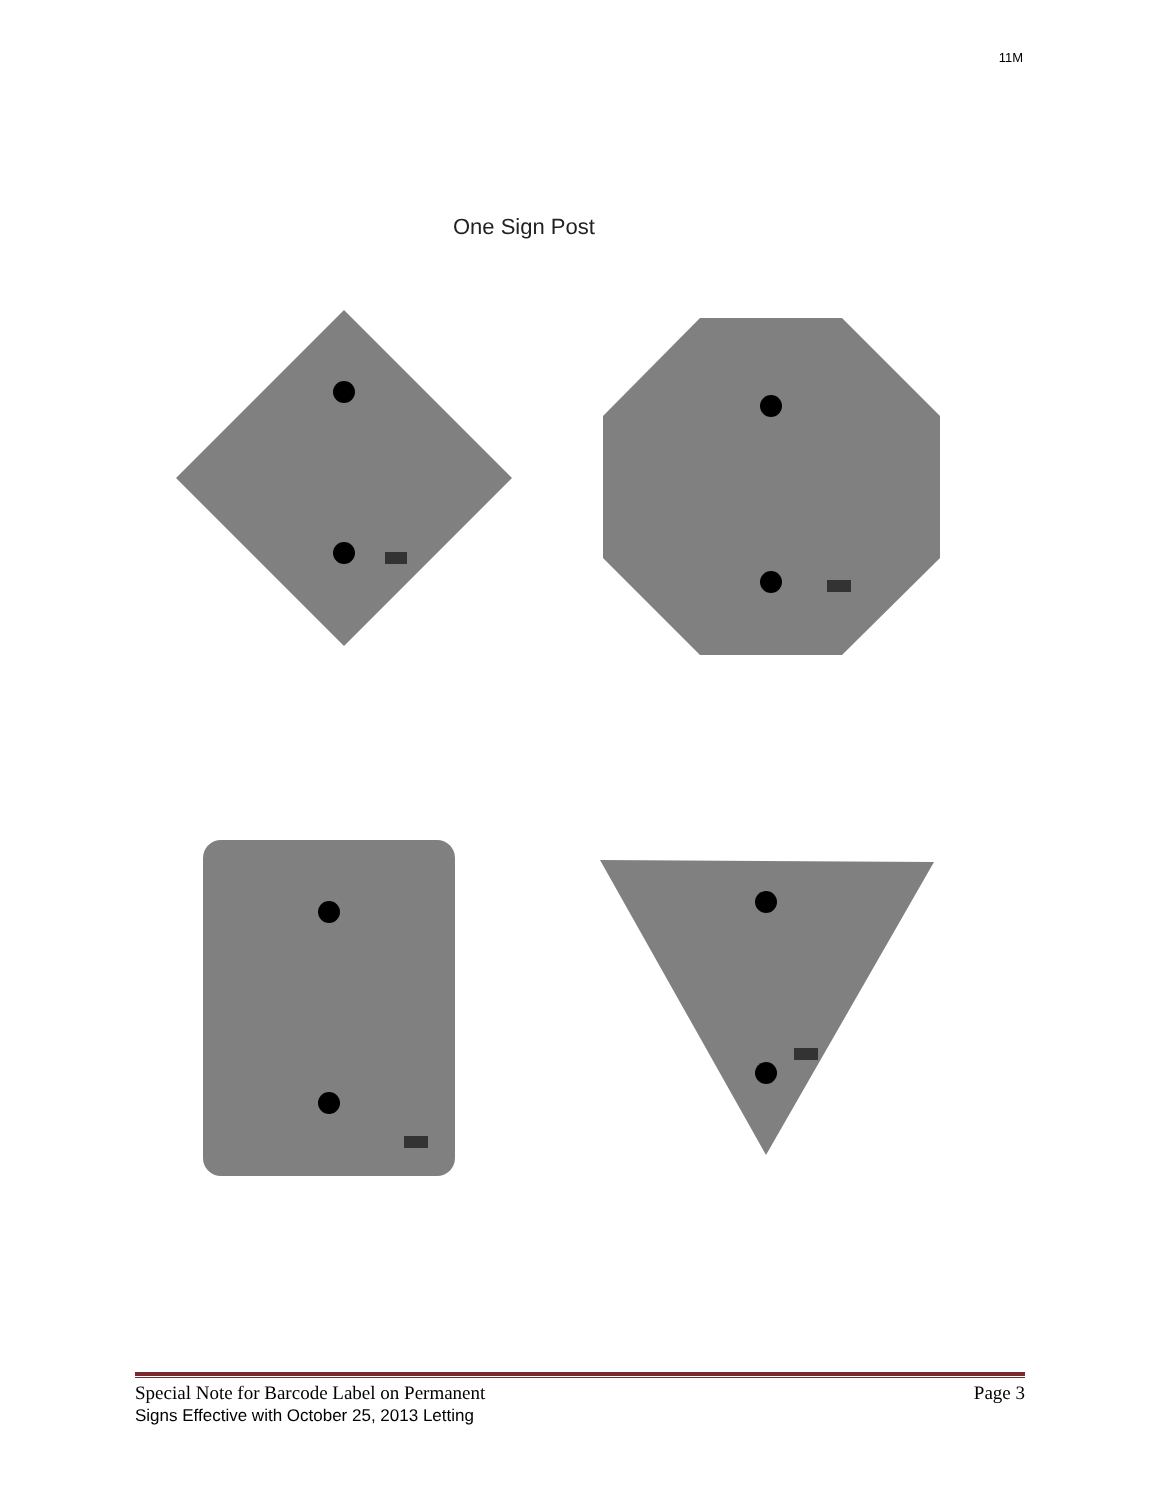11M
One Sign Post
Special Note for Barcode Label on Permanent
Signs Effective with October 25, 2013 Letting
Page 3